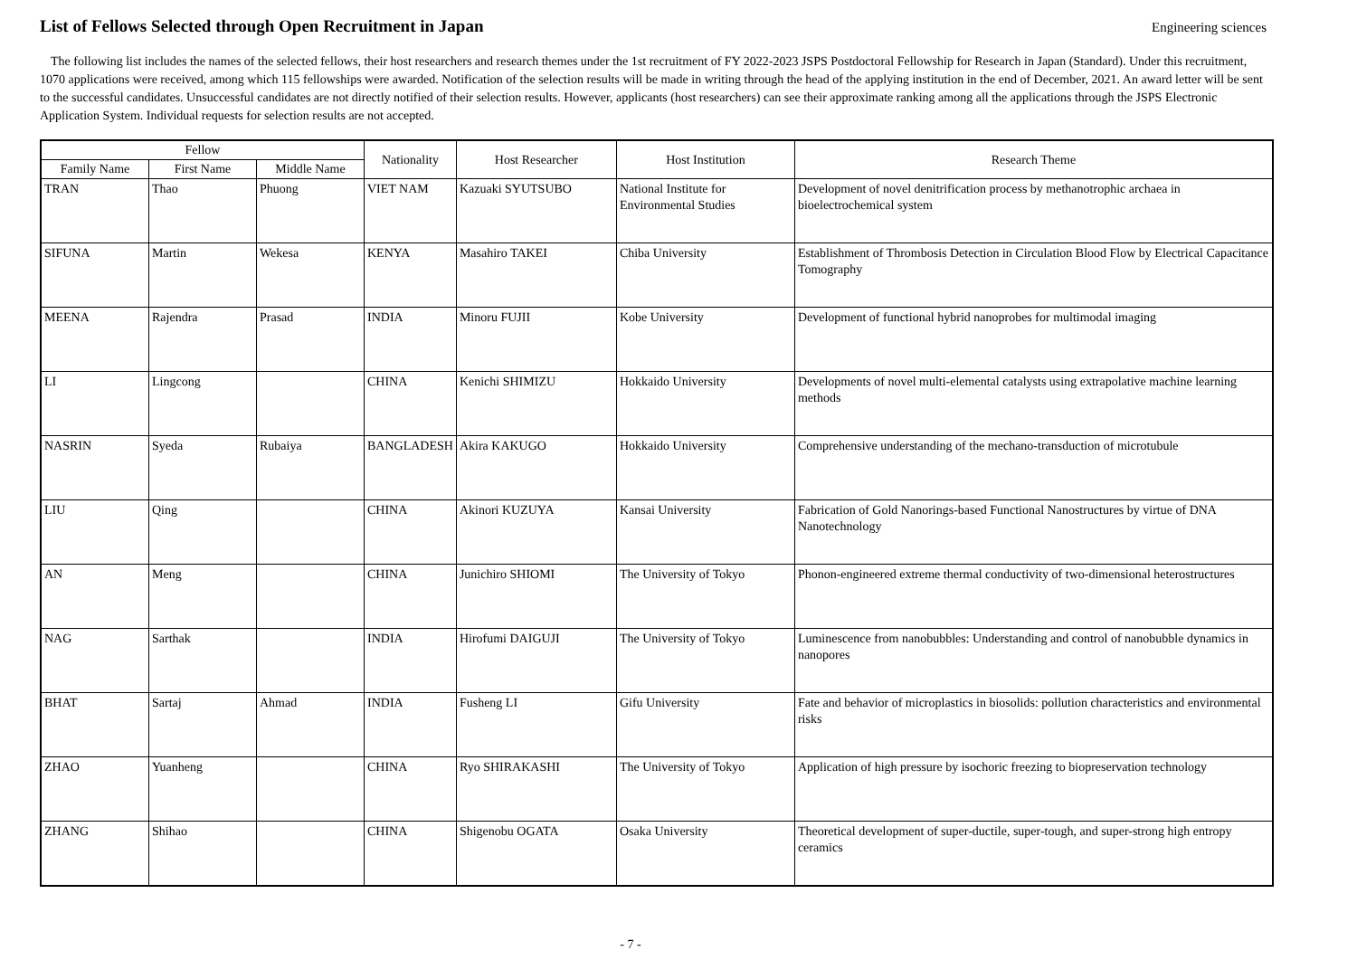List of Fellows Selected through Open Recruitment in Japan
Engineering sciences
The following list includes the names of the selected fellows, their host researchers and research themes under the 1st recruitment of FY 2022-2023 JSPS Postdoctoral Fellowship for Research in Japan (Standard). Under this recruitment, 1070 applications were received, among which 115 fellowships were awarded. Notification of the selection results will be made in writing through the head of the applying institution in the end of December, 2021. An award letter will be sent to the successful candidates. Unsuccessful candidates are not directly notified of their selection results. However, applicants (host researchers) can see their approximate ranking among all the applications through the JSPS Electronic Application System. Individual requests for selection results are not accepted.
| Fellow | | | Nationality | Host Researcher | Host Institution | Research Theme |
| --- | --- | --- | --- | --- | --- | --- |
| Family Name | First Name | Middle Name | | | | |
| TRAN | Thao | Phuong | VIET NAM | Kazuaki SYUTSUBO | National Institute for Environmental Studies | Development of novel denitrification process by methanotrophic archaea in bioelectrochemical system |
| SIFUNA | Martin | Wekesa | KENYA | Masahiro TAKEI | Chiba University | Establishment of Thrombosis Detection in Circulation Blood Flow by Electrical Capacitance Tomography |
| MEENA | Rajendra | Prasad | INDIA | Minoru FUJII | Kobe University | Development of functional hybrid nanoprobes for multimodal imaging |
| LI | Lingcong | | CHINA | Kenichi SHIMIZU | Hokkaido University | Developments of novel multi-elemental catalysts using extrapolative machine learning methods |
| NASRIN | Syeda | Rubaiya | BANGLADESH | Akira KAKUGO | Hokkaido University | Comprehensive understanding of the mechano-transduction of microtubule |
| LIU | Qing | | CHINA | Akinori KUZUYA | Kansai University | Fabrication of Gold Nanorings-based Functional Nanostructures by virtue of DNA Nanotechnology |
| AN | Meng | | CHINA | Junichiro SHIOMI | The University of Tokyo | Phonon-engineered extreme thermal conductivity of two-dimensional heterostructures |
| NAG | Sarthak | | INDIA | Hirofumi DAIGUJI | The University of Tokyo | Luminescence from nanobubbles: Understanding and control of nanobubble dynamics in nanopores |
| BHAT | Sartaj | Ahmad | INDIA | Fusheng LI | Gifu University | Fate and behavior of microplastics in biosolids: pollution characteristics and environmental risks |
| ZHAO | Yuanheng | | CHINA | Ryo SHIRAKASHI | The University of Tokyo | Application of high pressure by isochoric freezing to biopreservation technology |
| ZHANG | Shihao | | CHINA | Shigenobu OGATA | Osaka University | Theoretical development of super-ductile, super-tough, and super-strong high entropy ceramics |
- 7 -